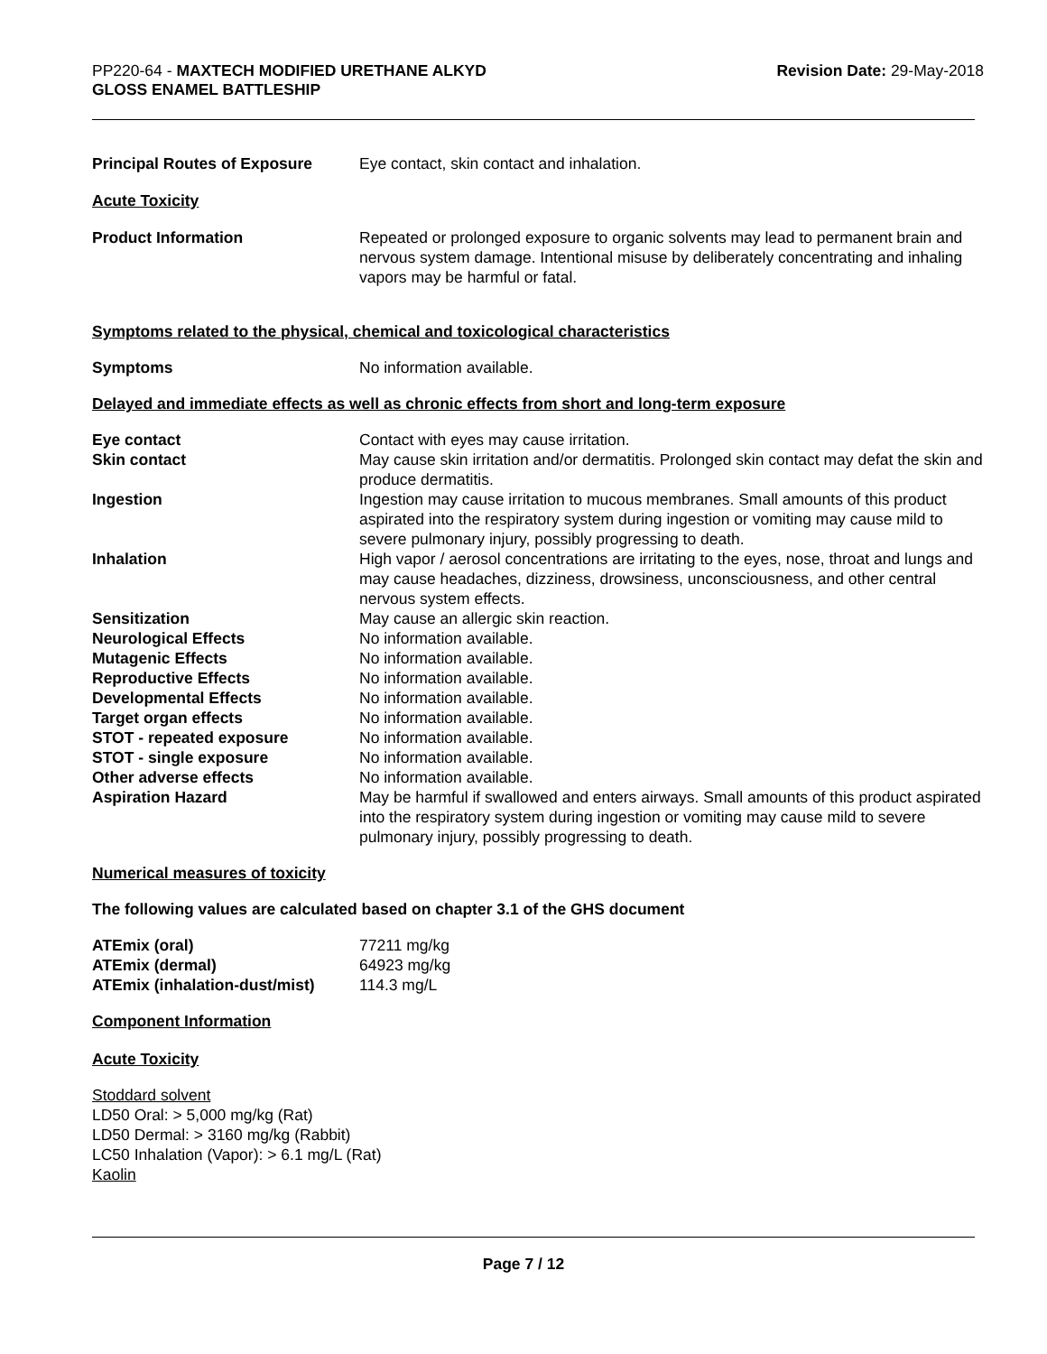PP220-64 - MAXTECH MODIFIED URETHANE ALKYD
GLOSS ENAMEL BATTLESHIP
Revision Date: 29-May-2018
| Principal Routes of Exposure | Eye contact, skin contact and inhalation. |
Acute Toxicity
| Product Information | Repeated or prolonged exposure to organic solvents may lead to permanent brain and nervous system damage. Intentional misuse by deliberately concentrating and inhaling vapors may be harmful or fatal. |
Symptoms related to the physical, chemical and toxicological characteristics
| Symptoms | No information available. |
Delayed and immediate effects as well as chronic effects from short and long-term exposure
| Eye contact | Contact with eyes may cause irritation. |
| Skin contact | May cause skin irritation and/or dermatitis. Prolonged skin contact may defat the skin and produce dermatitis. |
| Ingestion | Ingestion may cause irritation to mucous membranes. Small amounts of this product aspirated into the respiratory system during ingestion or vomiting may cause mild to severe pulmonary injury, possibly progressing to death. |
| Inhalation | High vapor / aerosol concentrations are irritating to the eyes, nose, throat and lungs and may cause headaches, dizziness, drowsiness, unconsciousness, and other central nervous system effects. |
| Sensitization | May cause an allergic skin reaction. |
| Neurological Effects | No information available. |
| Mutagenic Effects | No information available. |
| Reproductive Effects | No information available. |
| Developmental Effects | No information available. |
| Target organ effects | No information available. |
| STOT - repeated exposure | No information available. |
| STOT - single exposure | No information available. |
| Other adverse effects | No information available. |
| Aspiration Hazard | May be harmful if swallowed and enters airways. Small amounts of this product aspirated into the respiratory system during ingestion or vomiting may cause mild to severe pulmonary injury, possibly progressing to death. |
Numerical measures of toxicity
The following values are calculated based on chapter 3.1 of the GHS document
| ATEmix (oral) | 77211 mg/kg |
| ATEmix (dermal) | 64923 mg/kg |
| ATEmix (inhalation-dust/mist) | 114.3 mg/L |
Component Information
Acute Toxicity
Stoddard solvent
LD50 Oral: > 5,000 mg/kg (Rat)
LD50 Dermal: > 3160 mg/kg (Rabbit)
LC50 Inhalation (Vapor): > 6.1 mg/L (Rat)
Kaolin
Page 7 / 12